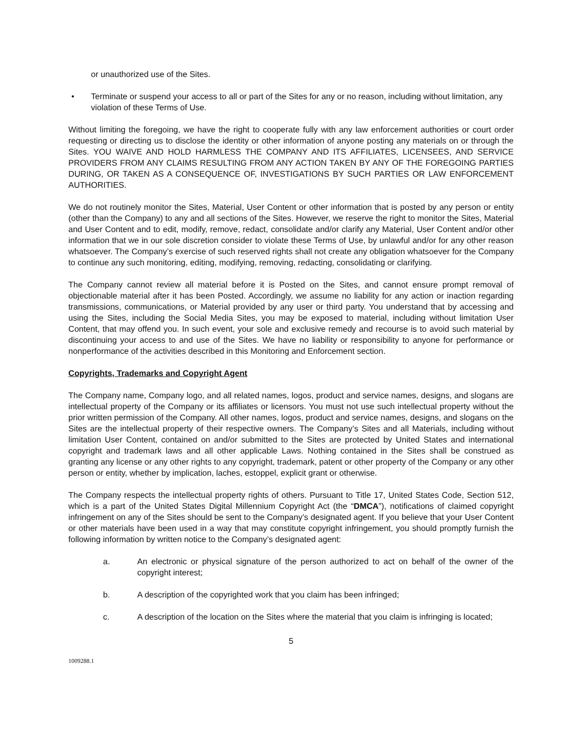or unauthorized use of the Sites.
• Terminate or suspend your access to all or part of the Sites for any or no reason, including without limitation, any violation of these Terms of Use.
Without limiting the foregoing, we have the right to cooperate fully with any law enforcement authorities or court order requesting or directing us to disclose the identity or other information of anyone posting any materials on or through the Sites. YOU WAIVE AND HOLD HARMLESS THE COMPANY AND ITS AFFILIATES, LICENSEES, AND SERVICE PROVIDERS FROM ANY CLAIMS RESULTING FROM ANY ACTION TAKEN BY ANY OF THE FOREGOING PARTIES DURING, OR TAKEN AS A CONSEQUENCE OF, INVESTIGATIONS BY SUCH PARTIES OR LAW ENFORCEMENT AUTHORITIES.
We do not routinely monitor the Sites, Material, User Content or other information that is posted by any person or entity (other than the Company) to any and all sections of the Sites. However, we reserve the right to monitor the Sites, Material and User Content and to edit, modify, remove, redact, consolidate and/or clarify any Material, User Content and/or other information that we in our sole discretion consider to violate these Terms of Use, by unlawful and/or for any other reason whatsoever. The Company’s exercise of such reserved rights shall not create any obligation whatsoever for the Company to continue any such monitoring, editing, modifying, removing, redacting, consolidating or clarifying.
The Company cannot review all material before it is Posted on the Sites, and cannot ensure prompt removal of objectionable material after it has been Posted. Accordingly, we assume no liability for any action or inaction regarding transmissions, communications, or Material provided by any user or third party. You understand that by accessing and using the Sites, including the Social Media Sites, you may be exposed to material, including without limitation User Content, that may offend you. In such event, your sole and exclusive remedy and recourse is to avoid such material by discontinuing your access to and use of the Sites. We have no liability or responsibility to anyone for performance or nonperformance of the activities described in this Monitoring and Enforcement section.
Copyrights, Trademarks and Copyright Agent
The Company name, Company logo, and all related names, logos, product and service names, designs, and slogans are intellectual property of the Company or its affiliates or licensors. You must not use such intellectual property without the prior written permission of the Company. All other names, logos, product and service names, designs, and slogans on the Sites are the intellectual property of their respective owners. The Company’s Sites and all Materials, including without limitation User Content, contained on and/or submitted to the Sites are protected by United States and international copyright and trademark laws and all other applicable Laws. Nothing contained in the Sites shall be construed as granting any license or any other rights to any copyright, trademark, patent or other property of the Company or any other person or entity, whether by implication, laches, estoppel, explicit grant or otherwise.
The Company respects the intellectual property rights of others. Pursuant to Title 17, United States Code, Section 512, which is a part of the United States Digital Millennium Copyright Act (the “DMCA”), notifications of claimed copyright infringement on any of the Sites should be sent to the Company’s designated agent. If you believe that your User Content or other materials have been used in a way that may constitute copyright infringement, you should promptly furnish the following information by written notice to the Company’s designated agent:
a. An electronic or physical signature of the person authorized to act on behalf of the owner of the copyright interest;
b. A description of the copyrighted work that you claim has been infringed;
c. A description of the location on the Sites where the material that you claim is infringing is located;
5
1009288.1